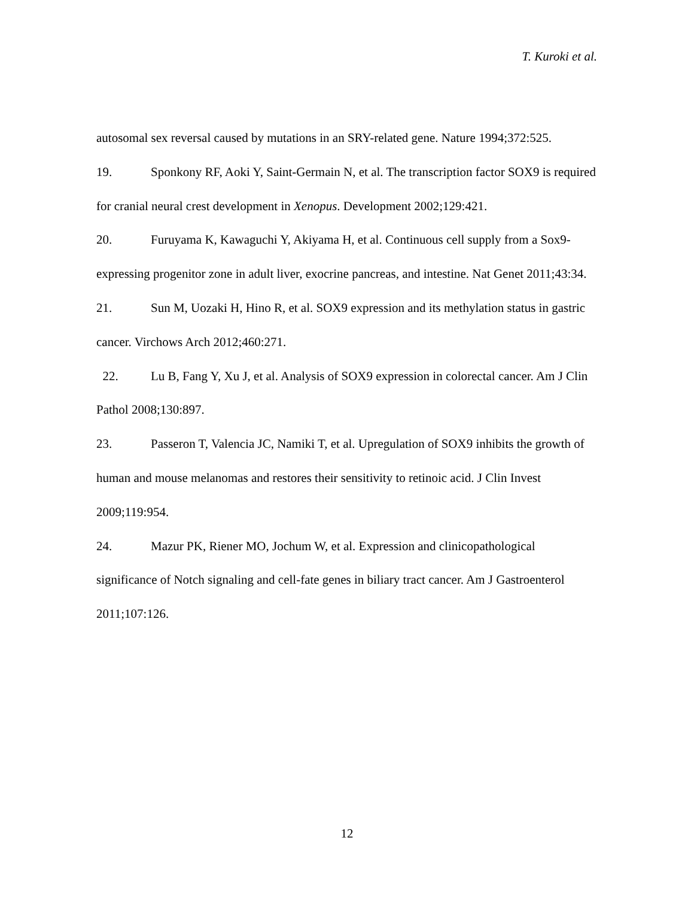T. Kuroki et al.
autosomal sex reversal caused by mutations in an SRY-related gene. Nature 1994;372:525.
19. Sponkony RF, Aoki Y, Saint-Germain N, et al. The transcription factor SOX9 is required for cranial neural crest development in Xenopus. Development 2002;129:421.
20. Furuyama K, Kawaguchi Y, Akiyama H, et al. Continuous cell supply from a Sox9-expressing progenitor zone in adult liver, exocrine pancreas, and intestine. Nat Genet 2011;43:34.
21. Sun M, Uozaki H, Hino R, et al. SOX9 expression and its methylation status in gastric cancer. Virchows Arch 2012;460:271.
22. Lu B, Fang Y, Xu J, et al. Analysis of SOX9 expression in colorectal cancer. Am J Clin Pathol 2008;130:897.
23. Passeron T, Valencia JC, Namiki T, et al. Upregulation of SOX9 inhibits the growth of human and mouse melanomas and restores their sensitivity to retinoic acid. J Clin Invest 2009;119:954.
24. Mazur PK, Riener MO, Jochum W, et al. Expression and clinicopathological significance of Notch signaling and cell-fate genes in biliary tract cancer. Am J Gastroenterol 2011;107:126.
12